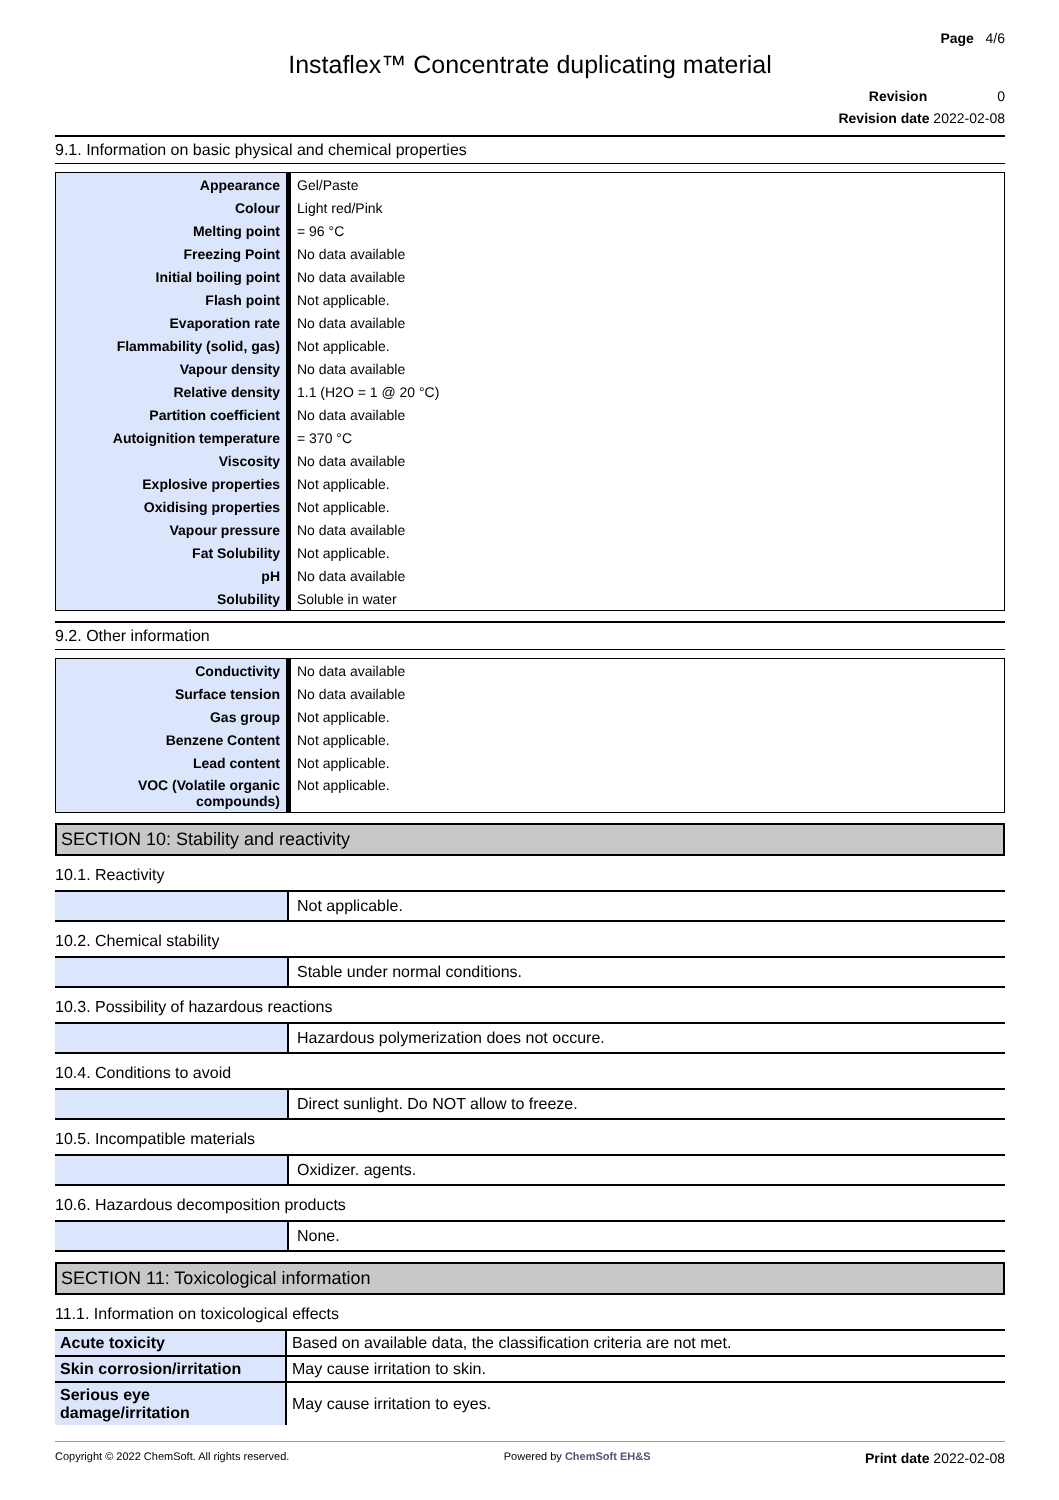Page 4/6
Instaflex™ Concentrate duplicating material
Revision 0
Revision date 2022-02-08
9.1. Information on basic physical and chemical properties
| Appearance | Gel/Paste |
| Colour | Light red/Pink |
| Melting point | = 96 °C |
| Freezing Point | No data available |
| Initial boiling point | No data available |
| Flash point | Not applicable. |
| Evaporation rate | No data available |
| Flammability (solid, gas) | Not applicable. |
| Vapour density | No data available |
| Relative density | 1.1 (H2O = 1 @ 20 °C) |
| Partition coefficient | No data available |
| Autoignition temperature | = 370 °C |
| Viscosity | No data available |
| Explosive properties | Not applicable. |
| Oxidising properties | Not applicable. |
| Vapour pressure | No data available |
| Fat Solubility | Not applicable. |
| pH | No data available |
| Solubility | Soluble in water |
9.2. Other information
| Conductivity | No data available |
| Surface tension | No data available |
| Gas group | Not applicable. |
| Benzene Content | Not applicable. |
| Lead content | Not applicable. |
| VOC (Volatile organic compounds) | Not applicable. |
SECTION 10: Stability and reactivity
10.1. Reactivity
| | Not applicable. |
10.2. Chemical stability
| | Stable under normal conditions. |
10.3. Possibility of hazardous reactions
| | Hazardous polymerization does not occure. |
10.4. Conditions to avoid
| | Direct sunlight. Do NOT allow to freeze. |
10.5. Incompatible materials
| | Oxidizer. agents. |
10.6. Hazardous decomposition products
| | None. |
SECTION 11: Toxicological information
11.1. Information on toxicological effects
| Acute toxicity | Based on available data, the classification criteria are not met. |
| Skin corrosion/irritation | May cause irritation to skin. |
| Serious eye damage/irritation | May cause irritation to eyes. |
Copyright © 2022 ChemSoft. All rights reserved. Powered by ChemSoft EH&S Print date 2022-02-08